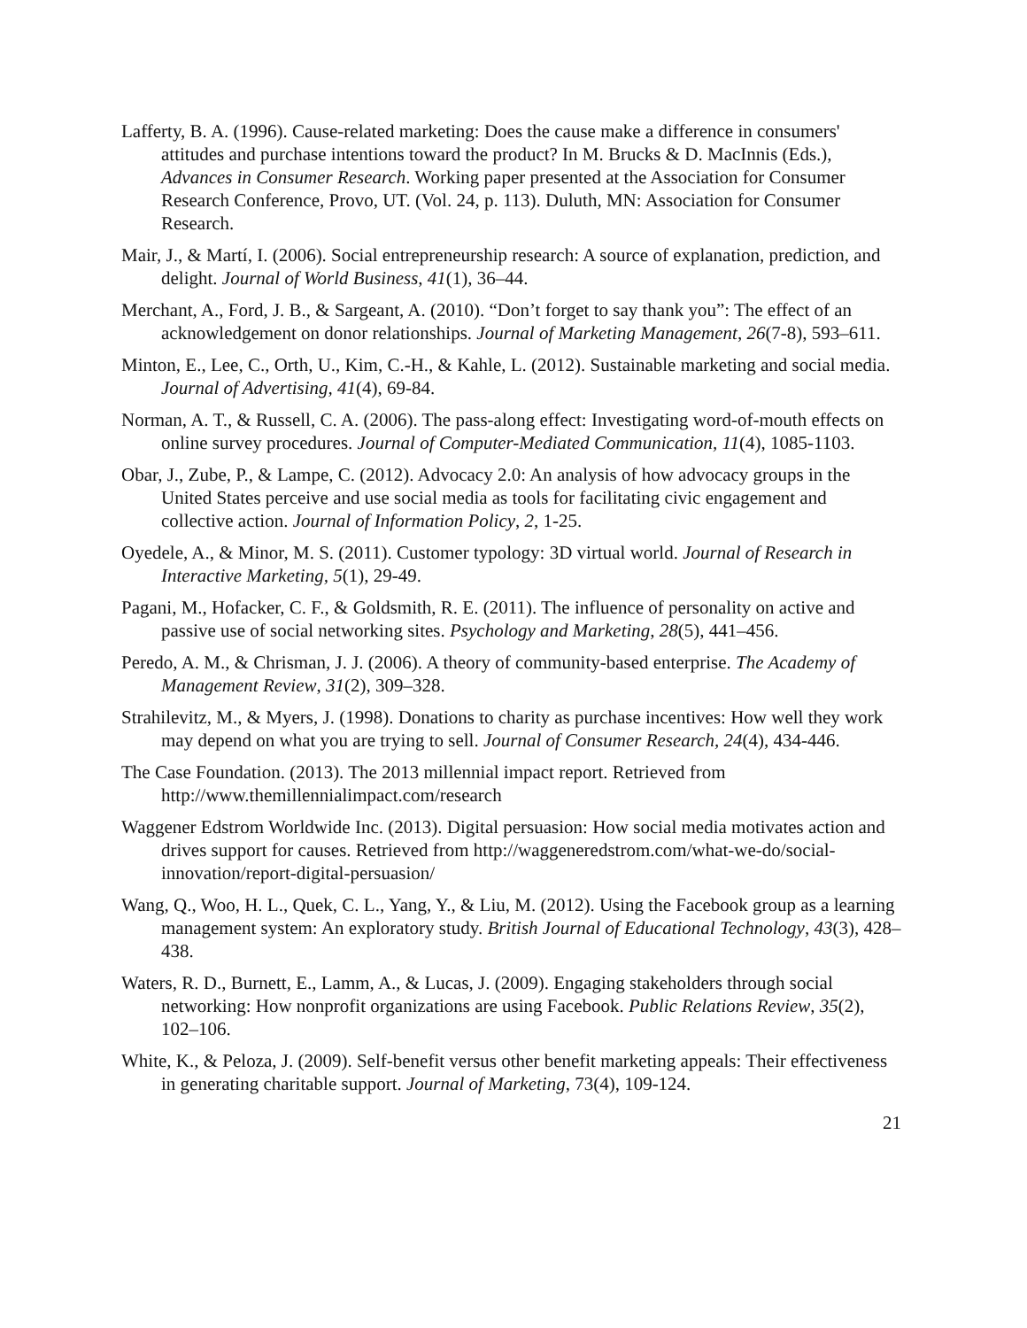Lafferty, B. A. (1996). Cause-related marketing: Does the cause make a difference in consumers' attitudes and purchase intentions toward the product? In M. Brucks & D. MacInnis (Eds.), Advances in Consumer Research. Working paper presented at the Association for Consumer Research Conference, Provo, UT. (Vol. 24, p. 113). Duluth, MN: Association for Consumer Research.
Mair, J., & Martí, I. (2006). Social entrepreneurship research: A source of explanation, prediction, and delight. Journal of World Business, 41(1), 36–44.
Merchant, A., Ford, J. B., & Sargeant, A. (2010). “Don’t forget to say thank you”: The effect of an acknowledgement on donor relationships. Journal of Marketing Management, 26(7-8), 593–611.
Minton, E., Lee, C., Orth, U., Kim, C.-H., & Kahle, L. (2012). Sustainable marketing and social media. Journal of Advertising, 41(4), 69-84.
Norman, A. T., & Russell, C. A. (2006). The pass-along effect: Investigating word-of-mouth effects on online survey procedures. Journal of Computer-Mediated Communication, 11(4), 1085-1103.
Obar, J., Zube, P., & Lampe, C. (2012). Advocacy 2.0: An analysis of how advocacy groups in the United States perceive and use social media as tools for facilitating civic engagement and collective action. Journal of Information Policy, 2, 1-25.
Oyedele, A., & Minor, M. S. (2011). Customer typology: 3D virtual world. Journal of Research in Interactive Marketing, 5(1), 29-49.
Pagani, M., Hofacker, C. F., & Goldsmith, R. E. (2011). The influence of personality on active and passive use of social networking sites. Psychology and Marketing, 28(5), 441–456.
Peredo, A. M., & Chrisman, J. J. (2006). A theory of community-based enterprise. The Academy of Management Review, 31(2), 309–328.
Strahilevitz, M., & Myers, J. (1998). Donations to charity as purchase incentives: How well they work may depend on what you are trying to sell. Journal of Consumer Research, 24(4), 434-446.
The Case Foundation. (2013). The 2013 millennial impact report. Retrieved from http://www.themillennialimpact.com/research
Waggener Edstrom Worldwide Inc. (2013). Digital persuasion: How social media motivates action and drives support for causes. Retrieved from http://waggeneredstrom.com/what-we-do/social-innovation/report-digital-persuasion/
Wang, Q., Woo, H. L., Quek, C. L., Yang, Y., & Liu, M. (2012). Using the Facebook group as a learning management system: An exploratory study. British Journal of Educational Technology, 43(3), 428–438.
Waters, R. D., Burnett, E., Lamm, A., & Lucas, J. (2009). Engaging stakeholders through social networking: How nonprofit organizations are using Facebook. Public Relations Review, 35(2), 102–106.
White, K., & Peloza, J. (2009). Self-benefit versus other benefit marketing appeals: Their effectiveness in generating charitable support. Journal of Marketing, 73(4), 109-124.
21